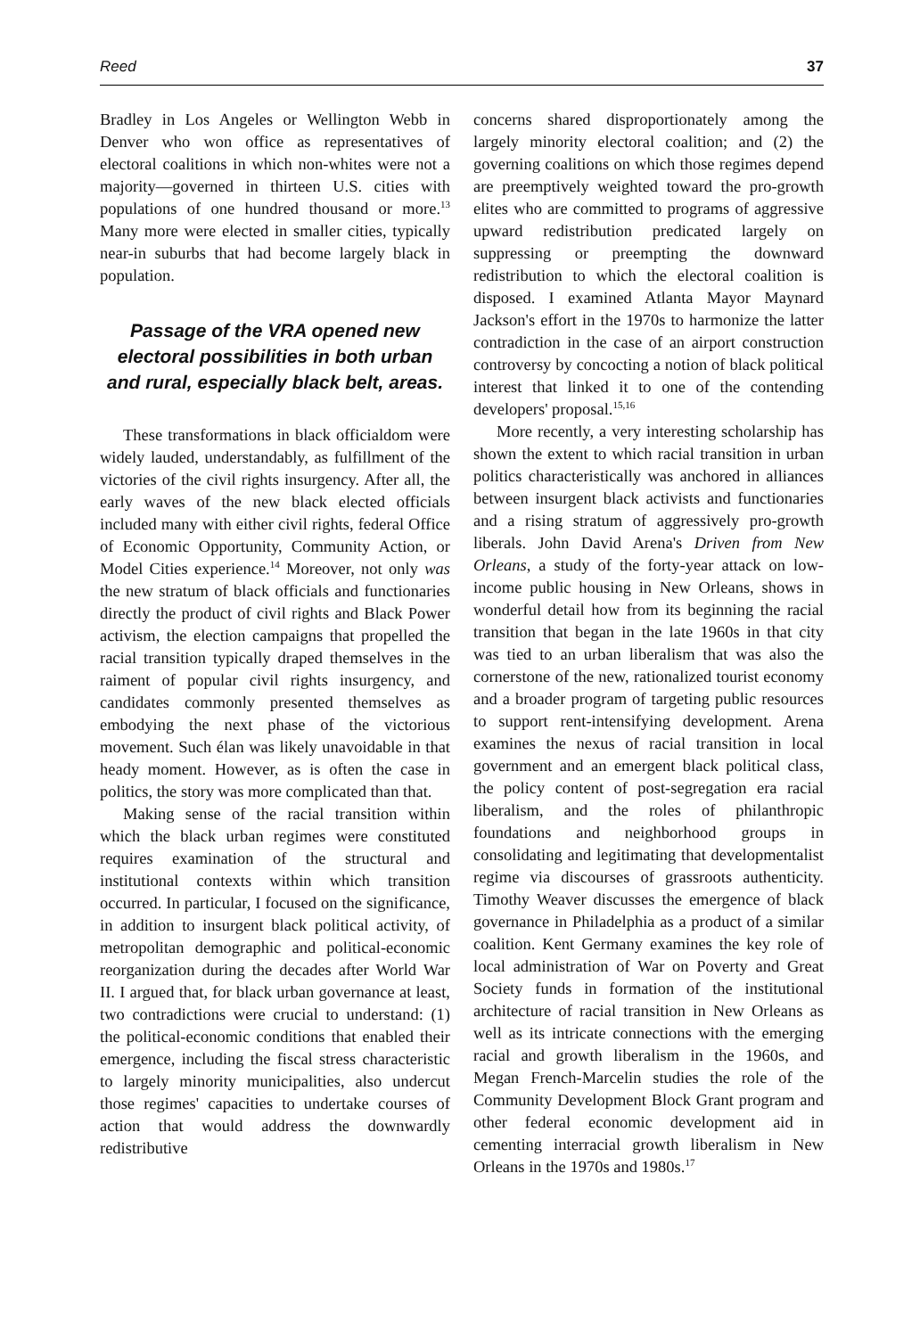Reed 37
Bradley in Los Angeles or Wellington Webb in Denver who won office as representatives of electoral coalitions in which non-whites were not a majority—governed in thirteen U.S. cities with populations of one hundred thousand or more.<sup>13</sup> Many more were elected in smaller cities, typically near-in suburbs that had become largely black in population.
Passage of the VRA opened new electoral possibilities in both urban and rural, especially black belt, areas.
These transformations in black officialdom were widely lauded, understandably, as fulfillment of the victories of the civil rights insurgency. After all, the early waves of the new black elected officials included many with either civil rights, federal Office of Economic Opportunity, Community Action, or Model Cities experience.<sup>14</sup> Moreover, not only was the new stratum of black officials and functionaries directly the product of civil rights and Black Power activism, the election campaigns that propelled the racial transition typically draped themselves in the raiment of popular civil rights insurgency, and candidates commonly presented themselves as embodying the next phase of the victorious movement. Such élan was likely unavoidable in that heady moment. However, as is often the case in politics, the story was more complicated than that.
Making sense of the racial transition within which the black urban regimes were constituted requires examination of the structural and institutional contexts within which transition occurred. In particular, I focused on the significance, in addition to insurgent black political activity, of metropolitan demographic and political-economic reorganization during the decades after World War II. I argued that, for black urban governance at least, two contradictions were crucial to understand: (1) the political-economic conditions that enabled their emergence, including the fiscal stress characteristic to largely minority municipalities, also undercut those regimes' capacities to undertake courses of action that would address the downwardly redistributive
concerns shared disproportionately among the largely minority electoral coalition; and (2) the governing coalitions on which those regimes depend are preemptively weighted toward the pro-growth elites who are committed to programs of aggressive upward redistribution predicated largely on suppressing or preempting the downward redistribution to which the electoral coalition is disposed. I examined Atlanta Mayor Maynard Jackson's effort in the 1970s to harmonize the latter contradiction in the case of an airport construction controversy by concocting a notion of black political interest that linked it to one of the contending developers' proposal.<sup>15,16</sup>
More recently, a very interesting scholarship has shown the extent to which racial transition in urban politics characteristically was anchored in alliances between insurgent black activists and functionaries and a rising stratum of aggressively pro-growth liberals. John David Arena's Driven from New Orleans, a study of the forty-year attack on low-income public housing in New Orleans, shows in wonderful detail how from its beginning the racial transition that began in the late 1960s in that city was tied to an urban liberalism that was also the cornerstone of the new, rationalized tourist economy and a broader program of targeting public resources to support rent-intensifying development. Arena examines the nexus of racial transition in local government and an emergent black political class, the policy content of post-segregation era racial liberalism, and the roles of philanthropic foundations and neighborhood groups in consolidating and legitimating that developmentalist regime via discourses of grassroots authenticity. Timothy Weaver discusses the emergence of black governance in Philadelphia as a product of a similar coalition. Kent Germany examines the key role of local administration of War on Poverty and Great Society funds in formation of the institutional architecture of racial transition in New Orleans as well as its intricate connections with the emerging racial and growth liberalism in the 1960s, and Megan French-Marcelin studies the role of the Community Development Block Grant program and other federal economic development aid in cementing interracial growth liberalism in New Orleans in the 1970s and 1980s.<sup>17</sup>